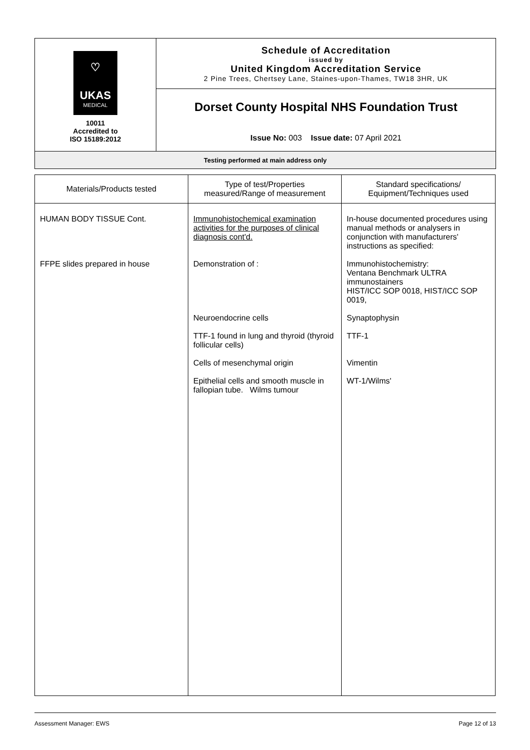| ♡ UKAS MEDICAL 10011 Accredited to ISO 15189:2012 | Schedule of Accreditation issued by United Kingdom Accreditation Service 2 Pine Trees, Chertsey Lane, Staines-upon-Thames, TW18 3HR, UK |
| | Dorset County Hospital NHS Foundation Trust |
| | Issue No: 003 Issue date: 07 April 2021 |
| Testing performed at main address only | |
| Materials/Products tested | Type of test/Properties measured/Range of measurement | Standard specifications/ Equipment/Techniques used |
| --- | --- | --- |
| HUMAN BODY TISSUE Cont. FFPE slides prepared in house | Immunohistochemical examination activities for the purposes of clinical diagnosis cont'd. Demonstration of : Neuroendocrine cells TTF-1 found in lung and thyroid (thyroid follicular cells) Cells of mesenchymal origin Epithelial cells and smooth muscle in fallopian tube. Wilms tumour | In-house documented procedures using manual methods or analysers in conjunction with manufacturers' instructions as specified: Immunohistochemistry: Ventana Benchmark ULTRA immunostainers HIST/ICC SOP 0018, HIST/ICC SOP 0019, Synaptophysin TTF-1 Vimentin WT-1/Wilms' |
Assessment Manager: EWS Page 12 of 13